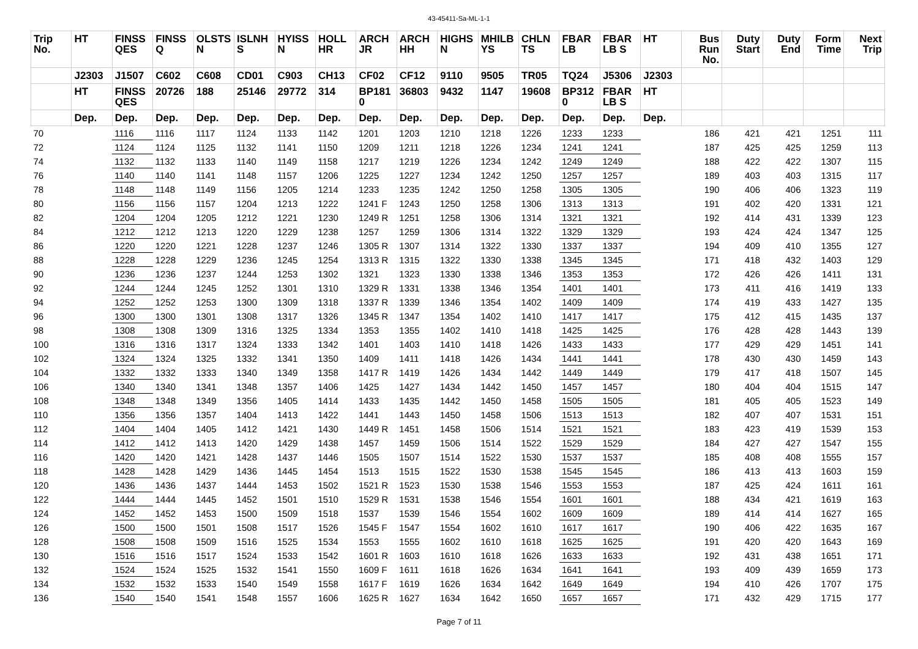43-45411-Sa-ML-1-1
| Trip No. | HT | FINSS QES | FINSS Q | OLSTS N | ISLNH S | HYISS N | HOLL HR | ARCH JR | ARCH HH | HIGHS N | MHILB YS | CHLN TS | FBAR LB | FBAR LB S | HT | Bus Run No. | Duty Start | Duty End | Form Time | Next Trip |
| --- | --- | --- | --- | --- | --- | --- | --- | --- | --- | --- | --- | --- | --- | --- | --- | --- | --- | --- | --- | --- |
| | J2303 | J1507 | C602 | C608 | CD01 | C903 | CH13 | CF02 | CF12 | 9110 | 9505 | TR05 | TQ24 | J5306 | J2303 | | | | | |
| | HT | FINSS QES | 20726 | 188 | 25146 | 29772 | 314 | BP181 0 | 36803 | 9432 | 1147 | 19608 | BP312 0 | FBAR LB S | HT | | | | | |
| | Dep. | Dep. | Dep. | Dep. | Dep. | Dep. | Dep. | Dep. | Dep. | Dep. | Dep. | Dep. | Dep. | Dep. | Dep. | | | | | |
| 70 | | 1116 | 1116 | 1117 | 1124 | 1133 | 1142 | 1201 | 1203 | 1210 | 1218 | 1226 | 1233 | 1233 | | 186 | 421 | 421 | 1251 | 111 |
| 72 | | 1124 | 1124 | 1125 | 1132 | 1141 | 1150 | 1209 | 1211 | 1218 | 1226 | 1234 | 1241 | 1241 | | 187 | 425 | 425 | 1259 | 113 |
| 74 | | 1132 | 1132 | 1133 | 1140 | 1149 | 1158 | 1217 | 1219 | 1226 | 1234 | 1242 | 1249 | 1249 | | 188 | 422 | 422 | 1307 | 115 |
| 76 | | 1140 | 1140 | 1141 | 1148 | 1157 | 1206 | 1225 | 1227 | 1234 | 1242 | 1250 | 1257 | 1257 | | 189 | 403 | 403 | 1315 | 117 |
| 78 | | 1148 | 1148 | 1149 | 1156 | 1205 | 1214 | 1233 | 1235 | 1242 | 1250 | 1258 | 1305 | 1305 | | 190 | 406 | 406 | 1323 | 119 |
| 80 | | 1156 | 1156 | 1157 | 1204 | 1213 | 1222 | 1241 F | 1243 | 1250 | 1258 | 1306 | 1313 | 1313 | | 191 | 402 | 420 | 1331 | 121 |
| 82 | | 1204 | 1204 | 1205 | 1212 | 1221 | 1230 | 1249 R | 1251 | 1258 | 1306 | 1314 | 1321 | 1321 | | 192 | 414 | 431 | 1339 | 123 |
| 84 | | 1212 | 1212 | 1213 | 1220 | 1229 | 1238 | 1257 | 1259 | 1306 | 1314 | 1322 | 1329 | 1329 | | 193 | 424 | 424 | 1347 | 125 |
| 86 | | 1220 | 1220 | 1221 | 1228 | 1237 | 1246 | 1305 R | 1307 | 1314 | 1322 | 1330 | 1337 | 1337 | | 194 | 409 | 410 | 1355 | 127 |
| 88 | | 1228 | 1228 | 1229 | 1236 | 1245 | 1254 | 1313 R | 1315 | 1322 | 1330 | 1338 | 1345 | 1345 | | 171 | 418 | 432 | 1403 | 129 |
| 90 | | 1236 | 1236 | 1237 | 1244 | 1253 | 1302 | 1321 | 1323 | 1330 | 1338 | 1346 | 1353 | 1353 | | 172 | 426 | 426 | 1411 | 131 |
| 92 | | 1244 | 1244 | 1245 | 1252 | 1301 | 1310 | 1329 R | 1331 | 1338 | 1346 | 1354 | 1401 | 1401 | | 173 | 411 | 416 | 1419 | 133 |
| 94 | | 1252 | 1252 | 1253 | 1300 | 1309 | 1318 | 1337 R | 1339 | 1346 | 1354 | 1402 | 1409 | 1409 | | 174 | 419 | 433 | 1427 | 135 |
| 96 | | 1300 | 1300 | 1301 | 1308 | 1317 | 1326 | 1345 R | 1347 | 1354 | 1402 | 1410 | 1417 | 1417 | | 175 | 412 | 415 | 1435 | 137 |
| 98 | | 1308 | 1308 | 1309 | 1316 | 1325 | 1334 | 1353 | 1355 | 1402 | 1410 | 1418 | 1425 | 1425 | | 176 | 428 | 428 | 1443 | 139 |
| 100 | | 1316 | 1316 | 1317 | 1324 | 1333 | 1342 | 1401 | 1403 | 1410 | 1418 | 1426 | 1433 | 1433 | | 177 | 429 | 429 | 1451 | 141 |
| 102 | | 1324 | 1324 | 1325 | 1332 | 1341 | 1350 | 1409 | 1411 | 1418 | 1426 | 1434 | 1441 | 1441 | | 178 | 430 | 430 | 1459 | 143 |
| 104 | | 1332 | 1332 | 1333 | 1340 | 1349 | 1358 | 1417 R | 1419 | 1426 | 1434 | 1442 | 1449 | 1449 | | 179 | 417 | 418 | 1507 | 145 |
| 106 | | 1340 | 1340 | 1341 | 1348 | 1357 | 1406 | 1425 | 1427 | 1434 | 1442 | 1450 | 1457 | 1457 | | 180 | 404 | 404 | 1515 | 147 |
| 108 | | 1348 | 1348 | 1349 | 1356 | 1405 | 1414 | 1433 | 1435 | 1442 | 1450 | 1458 | 1505 | 1505 | | 181 | 405 | 405 | 1523 | 149 |
| 110 | | 1356 | 1356 | 1357 | 1404 | 1413 | 1422 | 1441 | 1443 | 1450 | 1458 | 1506 | 1513 | 1513 | | 182 | 407 | 407 | 1531 | 151 |
| 112 | | 1404 | 1404 | 1405 | 1412 | 1421 | 1430 | 1449 R | 1451 | 1458 | 1506 | 1514 | 1521 | 1521 | | 183 | 423 | 419 | 1539 | 153 |
| 114 | | 1412 | 1412 | 1413 | 1420 | 1429 | 1438 | 1457 | 1459 | 1506 | 1514 | 1522 | 1529 | 1529 | | 184 | 427 | 427 | 1547 | 155 |
| 116 | | 1420 | 1420 | 1421 | 1428 | 1437 | 1446 | 1505 | 1507 | 1514 | 1522 | 1530 | 1537 | 1537 | | 185 | 408 | 408 | 1555 | 157 |
| 118 | | 1428 | 1428 | 1429 | 1436 | 1445 | 1454 | 1513 | 1515 | 1522 | 1530 | 1538 | 1545 | 1545 | | 186 | 413 | 413 | 1603 | 159 |
| 120 | | 1436 | 1436 | 1437 | 1444 | 1453 | 1502 | 1521 R | 1523 | 1530 | 1538 | 1546 | 1553 | 1553 | | 187 | 425 | 424 | 1611 | 161 |
| 122 | | 1444 | 1444 | 1445 | 1452 | 1501 | 1510 | 1529 R | 1531 | 1538 | 1546 | 1554 | 1601 | 1601 | | 188 | 434 | 421 | 1619 | 163 |
| 124 | | 1452 | 1452 | 1453 | 1500 | 1509 | 1518 | 1537 | 1539 | 1546 | 1554 | 1602 | 1609 | 1609 | | 189 | 414 | 414 | 1627 | 165 |
| 126 | | 1500 | 1500 | 1501 | 1508 | 1517 | 1526 | 1545 F | 1547 | 1554 | 1602 | 1610 | 1617 | 1617 | | 190 | 406 | 422 | 1635 | 167 |
| 128 | | 1508 | 1508 | 1509 | 1516 | 1525 | 1534 | 1553 | 1555 | 1602 | 1610 | 1618 | 1625 | 1625 | | 191 | 420 | 420 | 1643 | 169 |
| 130 | | 1516 | 1516 | 1517 | 1524 | 1533 | 1542 | 1601 R | 1603 | 1610 | 1618 | 1626 | 1633 | 1633 | | 192 | 431 | 438 | 1651 | 171 |
| 132 | | 1524 | 1524 | 1525 | 1532 | 1541 | 1550 | 1609 F | 1611 | 1618 | 1626 | 1634 | 1641 | 1641 | | 193 | 409 | 439 | 1659 | 173 |
| 134 | | 1532 | 1532 | 1533 | 1540 | 1549 | 1558 | 1617 F | 1619 | 1626 | 1634 | 1642 | 1649 | 1649 | | 194 | 410 | 426 | 1707 | 175 |
| 136 | | 1540 | 1540 | 1541 | 1548 | 1557 | 1606 | 1625 R | 1627 | 1634 | 1642 | 1650 | 1657 | 1657 | | 171 | 432 | 429 | 1715 | 177 |
Page 7 of 11